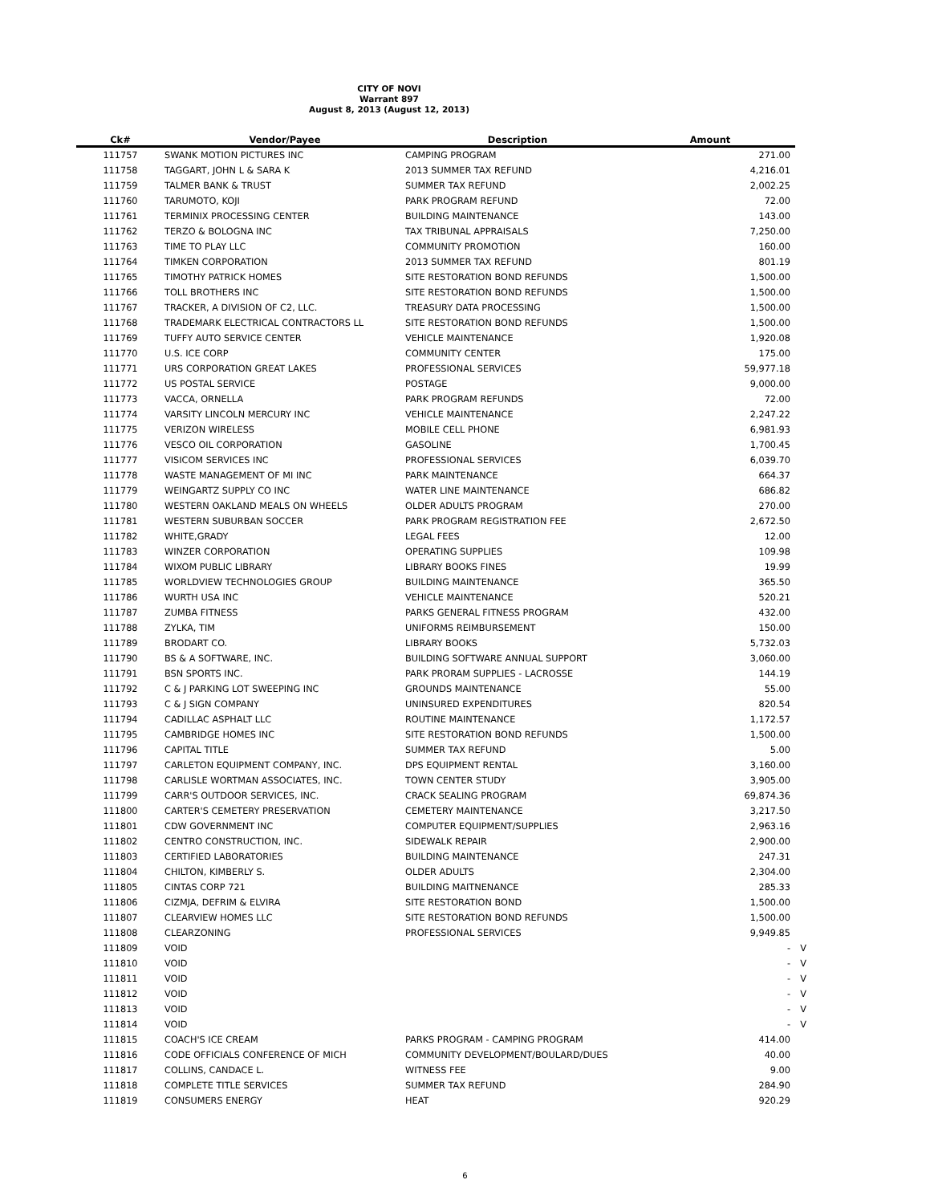CITY OF NOVI
Warrant 897
August 8, 2013 (August 12, 2013)
| Ck# | Vendor/Payee | Description | Amount | |
| --- | --- | --- | --- | --- |
| 111757 | SWANK MOTION PICTURES INC | CAMPING PROGRAM | 271.00 | |
| 111758 | TAGGART, JOHN L & SARA K | 2013 SUMMER TAX REFUND | 4,216.01 | |
| 111759 | TALMER BANK & TRUST | SUMMER TAX REFUND | 2,002.25 | |
| 111760 | TARUMOTO, KOJI | PARK PROGRAM REFUND | 72.00 | |
| 111761 | TERMINIX PROCESSING CENTER | BUILDING MAINTENANCE | 143.00 | |
| 111762 | TERZO & BOLOGNA INC | TAX TRIBUNAL APPRAISALS | 7,250.00 | |
| 111763 | TIME TO PLAY LLC | COMMUNITY PROMOTION | 160.00 | |
| 111764 | TIMKEN CORPORATION | 2013 SUMMER TAX REFUND | 801.19 | |
| 111765 | TIMOTHY PATRICK HOMES | SITE RESTORATION BOND REFUNDS | 1,500.00 | |
| 111766 | TOLL BROTHERS INC | SITE RESTORATION BOND REFUNDS | 1,500.00 | |
| 111767 | TRACKER, A DIVISION OF C2, LLC. | TREASURY DATA PROCESSING | 1,500.00 | |
| 111768 | TRADEMARK ELECTRICAL CONTRACTORS LL | SITE RESTORATION BOND REFUNDS | 1,500.00 | |
| 111769 | TUFFY AUTO SERVICE CENTER | VEHICLE MAINTENANCE | 1,920.08 | |
| 111770 | U.S. ICE CORP | COMMUNITY CENTER | 175.00 | |
| 111771 | URS CORPORATION GREAT LAKES | PROFESSIONAL SERVICES | 59,977.18 | |
| 111772 | US POSTAL SERVICE | POSTAGE | 9,000.00 | |
| 111773 | VACCA, ORNELLA | PARK PROGRAM REFUNDS | 72.00 | |
| 111774 | VARSITY LINCOLN MERCURY INC | VEHICLE MAINTENANCE | 2,247.22 | |
| 111775 | VERIZON WIRELESS | MOBILE CELL PHONE | 6,981.93 | |
| 111776 | VESCO OIL CORPORATION | GASOLINE | 1,700.45 | |
| 111777 | VISICOM SERVICES INC | PROFESSIONAL SERVICES | 6,039.70 | |
| 111778 | WASTE MANAGEMENT OF MI INC | PARK MAINTENANCE | 664.37 | |
| 111779 | WEINGARTZ SUPPLY CO INC | WATER LINE MAINTENANCE | 686.82 | |
| 111780 | WESTERN OAKLAND MEALS ON WHEELS | OLDER ADULTS PROGRAM | 270.00 | |
| 111781 | WESTERN SUBURBAN SOCCER | PARK PROGRAM REGISTRATION FEE | 2,672.50 | |
| 111782 | WHITE,GRADY | LEGAL FEES | 12.00 | |
| 111783 | WINZER CORPORATION | OPERATING SUPPLIES | 109.98 | |
| 111784 | WIXOM PUBLIC LIBRARY | LIBRARY BOOKS FINES | 19.99 | |
| 111785 | WORLDVIEW TECHNOLOGIES GROUP | BUILDING MAINTENANCE | 365.50 | |
| 111786 | WURTH USA INC | VEHICLE MAINTENANCE | 520.21 | |
| 111787 | ZUMBA FITNESS | PARKS GENERAL FITNESS PROGRAM | 432.00 | |
| 111788 | ZYLKA, TIM | UNIFORMS REIMBURSEMENT | 150.00 | |
| 111789 | BRODART CO. | LIBRARY BOOKS | 5,732.03 | |
| 111790 | BS & A SOFTWARE, INC. | BUILDING SOFTWARE ANNUAL SUPPORT | 3,060.00 | |
| 111791 | BSN SPORTS INC. | PARK PRORAM SUPPLIES - LACROSSE | 144.19 | |
| 111792 | C & J PARKING LOT SWEEPING INC | GROUNDS MAINTENANCE | 55.00 | |
| 111793 | C & J SIGN COMPANY | UNINSURED EXPENDITURES | 820.54 | |
| 111794 | CADILLAC ASPHALT LLC | ROUTINE MAINTENANCE | 1,172.57 | |
| 111795 | CAMBRIDGE HOMES INC | SITE RESTORATION BOND REFUNDS | 1,500.00 | |
| 111796 | CAPITAL TITLE | SUMMER TAX REFUND | 5.00 | |
| 111797 | CARLETON EQUIPMENT COMPANY, INC. | DPS EQUIPMENT RENTAL | 3,160.00 | |
| 111798 | CARLISLE WORTMAN ASSOCIATES, INC. | TOWN CENTER STUDY | 3,905.00 | |
| 111799 | CARR'S OUTDOOR SERVICES, INC. | CRACK SEALING PROGRAM | 69,874.36 | |
| 111800 | CARTER'S CEMETERY PRESERVATION | CEMETERY MAINTENANCE | 3,217.50 | |
| 111801 | CDW GOVERNMENT INC | COMPUTER EQUIPMENT/SUPPLIES | 2,963.16 | |
| 111802 | CENTRO CONSTRUCTION, INC. | SIDEWALK REPAIR | 2,900.00 | |
| 111803 | CERTIFIED LABORATORIES | BUILDING MAINTENANCE | 247.31 | |
| 111804 | CHILTON, KIMBERLY S. | OLDER ADULTS | 2,304.00 | |
| 111805 | CINTAS CORP 721 | BUILDING MAITNENANCE | 285.33 | |
| 111806 | CIZMJA, DEFRIM & ELVIRA | SITE RESTORATION BOND | 1,500.00 | |
| 111807 | CLEARVIEW HOMES LLC | SITE RESTORATION BOND REFUNDS | 1,500.00 | |
| 111808 | CLEARZONING | PROFESSIONAL SERVICES | 9,949.85 | |
| 111809 | VOID | | - | V |
| 111810 | VOID | | - | V |
| 111811 | VOID | | - | V |
| 111812 | VOID | | - | V |
| 111813 | VOID | | - | V |
| 111814 | VOID | | - | V |
| 111815 | COACH'S ICE CREAM | PARKS PROGRAM - CAMPING PROGRAM | 414.00 | |
| 111816 | CODE OFFICIALS CONFERENCE OF MICH | COMMUNITY DEVELOPMENT/BOULARD/DUES | 40.00 | |
| 111817 | COLLINS, CANDACE L. | WITNESS FEE | 9.00 | |
| 111818 | COMPLETE TITLE SERVICES | SUMMER TAX REFUND | 284.90 | |
| 111819 | CONSUMERS ENERGY | HEAT | 920.29 | |
6